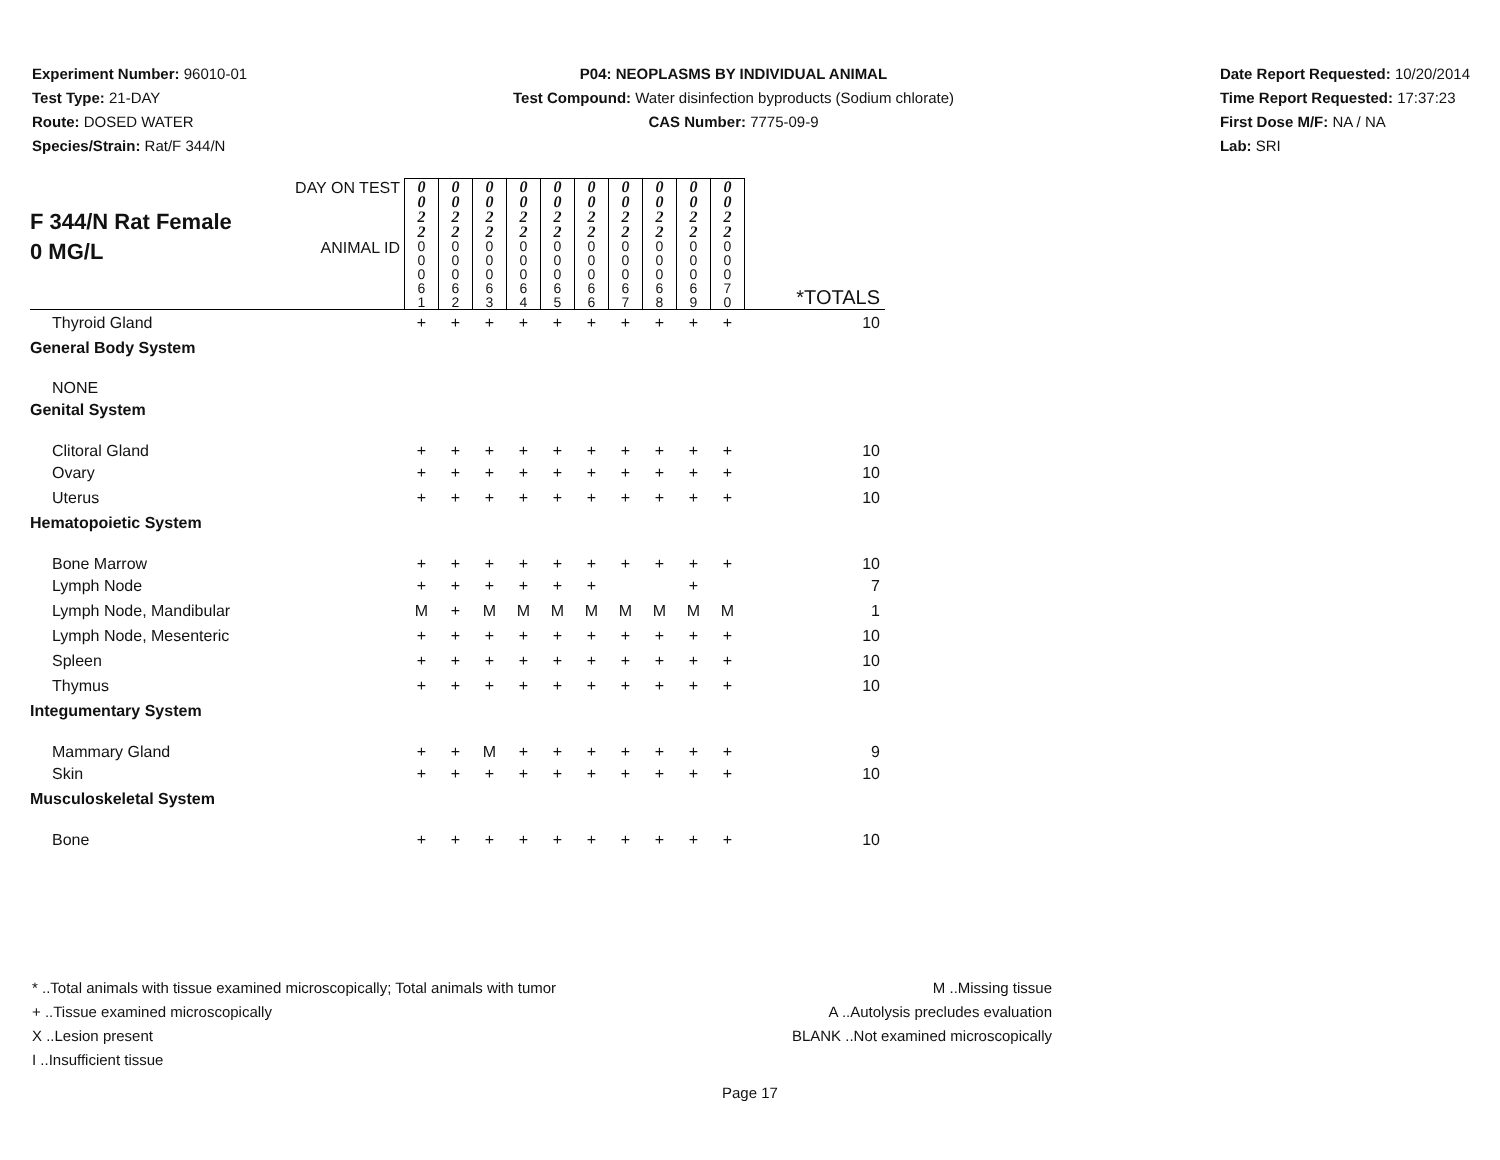Experiment Number: 96010-01
Test Type: 21-DAY
Route: DOSED WATER
Species/Strain: Rat/F 344/N
P04: NEOPLASMS BY INDIVIDUAL ANIMAL
Test Compound: Water disinfection byproducts (Sodium chlorate)
CAS Number: 7775-09-9
Date Report Requested: 10/20/2014
Time Report Requested: 17:37:23
First Dose M/F: NA / NA
Lab: SRI
| F 344/N Rat Female 0 MG/L | DAY ON TEST | 0 0 2 2 | 0 0 2 2 | 0 0 2 2 | 0 0 2 2 | 0 0 2 2 | 0 0 2 2 | 0 0 2 2 | 0 0 2 2 | 0 0 2 2 | 0 0 2 2 | |
| | ANIMAL ID | 0 0 0 6 1 | 0 0 0 6 2 | 0 0 0 6 3 | 0 0 0 6 4 | 0 0 0 6 5 | 0 0 0 6 6 | 0 0 0 6 7 | 0 0 0 6 8 | 0 0 0 6 9 | 0 0 0 7 0 | *TOTALS |
| Thyroid Gland | | + | + | + | + | + | + | + | + | + | + | 10 |
| General Body System | | | | | | | | | | | | |
| NONE | | | | | | | | | | | | |
| Genital System | | | | | | | | | | | | |
| Clitoral Gland | | + | + | + | + | + | + | + | + | + | + | 10 |
| Ovary | | + | + | + | + | + | + | + | + | + | + | 10 |
| Uterus | | + | + | + | + | + | + | + | + | + | + | 10 |
| Hematopoietic System | | | | | | | | | | | | |
| Bone Marrow | | + | + | + | + | + | + | + | + | + | + | 10 |
| Lymph Node | | + | + | + | + | + | + | | | + | | 7 |
| Lymph Node, Mandibular | | M | + | M | M | M | M | M | M | M | M | 1 |
| Lymph Node, Mesenteric | | + | + | + | + | + | + | + | + | + | + | 10 |
| Spleen | | + | + | + | + | + | + | + | + | + | + | 10 |
| Thymus | | + | + | + | + | + | + | + | + | + | + | 10 |
| Integumentary System | | | | | | | | | | | | |
| Mammary Gland | | + | + | M | + | + | + | + | + | + | + | 9 |
| Skin | | + | + | + | + | + | + | + | + | + | + | 10 |
| Musculoskeletal System | | | | | | | | | | | | |
| Bone | | + | + | + | + | + | + | + | + | + | + | 10 |
* ..Total animals with tissue examined microscopically; Total animals with tumor
+ ..Tissue examined microscopically
X ..Lesion present
I ..Insufficient tissue
M ..Missing tissue
A ..Autolysis precludes evaluation
BLANK ..Not examined microscopically
Page 17